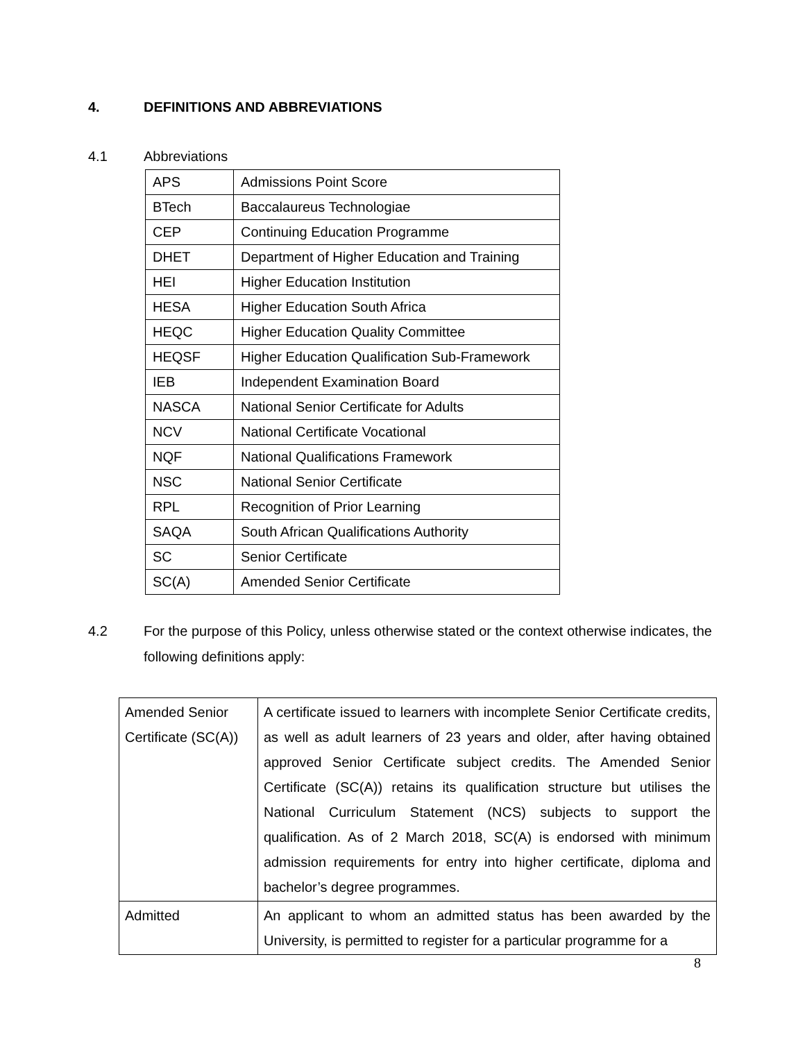4. DEFINITIONS AND ABBREVIATIONS
4.1 Abbreviations
| APS | Admissions Point Score |
| BTech | Baccalaureus Technologiae |
| CEP | Continuing Education Programme |
| DHET | Department of Higher Education and Training |
| HEI | Higher Education Institution |
| HESA | Higher Education South Africa |
| HEQC | Higher Education Quality Committee |
| HEQSF | Higher Education Qualification Sub-Framework |
| IEB | Independent Examination Board |
| NASCA | National Senior Certificate for Adults |
| NCV | National Certificate Vocational |
| NQF | National Qualifications Framework |
| NSC | National Senior Certificate |
| RPL | Recognition of Prior Learning |
| SAQA | South African Qualifications Authority |
| SC | Senior Certificate |
| SC(A) | Amended Senior Certificate |
4.2 For the purpose of this Policy, unless otherwise stated or the context otherwise indicates, the following definitions apply:
| Amended Senior Certificate (SC(A)) | A certificate issued to learners with incomplete Senior Certificate credits, as well as adult learners of 23 years and older, after having obtained approved Senior Certificate subject credits. The Amended Senior Certificate (SC(A)) retains its qualification structure but utilises the National Curriculum Statement (NCS) subjects to support the qualification. As of 2 March 2018, SC(A) is endorsed with minimum admission requirements for entry into higher certificate, diploma and bachelor’s degree programmes. |
| Admitted | An applicant to whom an admitted status has been awarded by the University, is permitted to register for a particular programme for a |
8